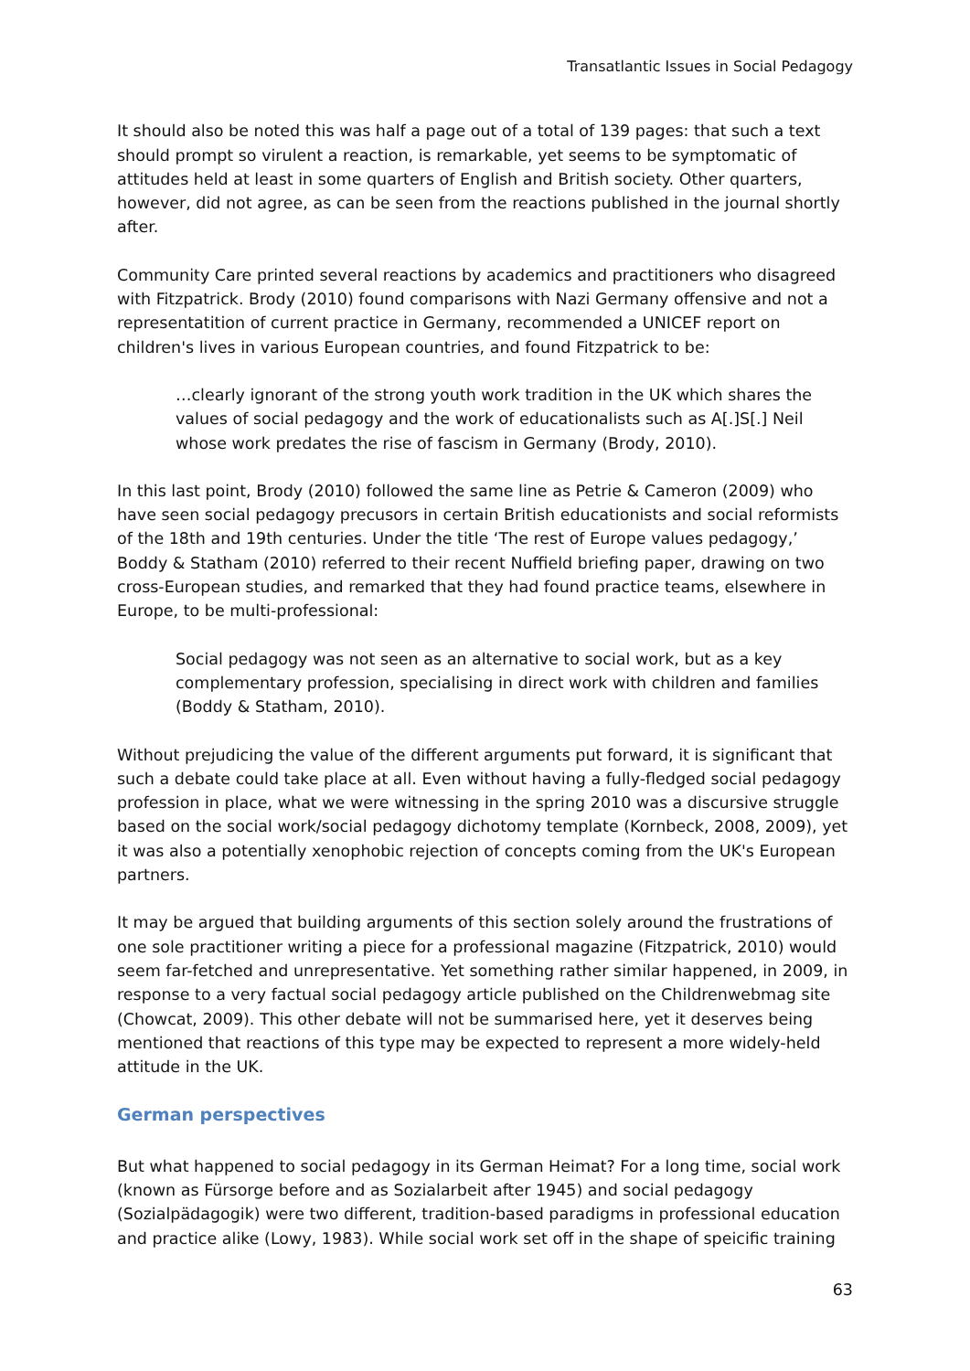Transatlantic Issues in Social Pedagogy
It should also be noted this was half a page out of a total of 139 pages: that such a text should prompt so virulent a reaction, is remarkable, yet seems to be symptomatic of attitudes held at least in some quarters of English and British society. Other quarters, however, did not agree, as can be seen from the reactions published in the journal shortly after.
Community Care printed several reactions by academics and practitioners who disagreed with Fitzpatrick. Brody (2010) found comparisons with Nazi Germany offensive and not a representatition of current practice in Germany, recommended a UNICEF report on children's lives in various European countries, and found Fitzpatrick to be:
…clearly ignorant of the strong youth work tradition in the UK which shares the values of social pedagogy and the work of educationalists such as A[.]S[.] Neil whose work predates the rise of fascism in Germany (Brody, 2010).
In this last point, Brody (2010) followed the same line as Petrie & Cameron (2009) who have seen social pedagogy precusors in certain British educationists and social reformists of the 18th and 19th centuries. Under the title ‘The rest of Europe values pedagogy,’ Boddy & Statham (2010) referred to their recent Nuffield briefing paper, drawing on two cross-European studies, and remarked that they had found practice teams, elsewhere in Europe, to be multi-professional:
Social pedagogy was not seen as an alternative to social work, but as a key complementary profession, specialising in direct work with children and families (Boddy & Statham, 2010).
Without prejudicing the value of the different arguments put forward, it is significant that such a debate could take place at all. Even without having a fully-fledged social pedagogy profession in place, what we were witnessing in the spring 2010 was a discursive struggle based on the social work/social pedagogy dichotomy template (Kornbeck, 2008, 2009), yet it was also a potentially xenophobic rejection of concepts coming from the UK's European partners.
It may be argued that building arguments of this section solely around the frustrations of one sole practitioner writing a piece for a professional magazine (Fitzpatrick, 2010) would seem far-fetched and unrepresentative. Yet something rather similar happened, in 2009, in response to a very factual social pedagogy article published on the Childrenwebmag site (Chowcat, 2009). This other debate will not be summarised here, yet it deserves being mentioned that reactions of this type may be expected to represent a more widely-held attitude in the UK.
German perspectives
But what happened to social pedagogy in its German Heimat? For a long time, social work (known as Fürsorge before and as Sozialarbeit after 1945) and social pedagogy (Sozialpädagogik) were two different, tradition-based paradigms in professional education and practice alike (Lowy, 1983). While social work set off in the shape of speicific training
63